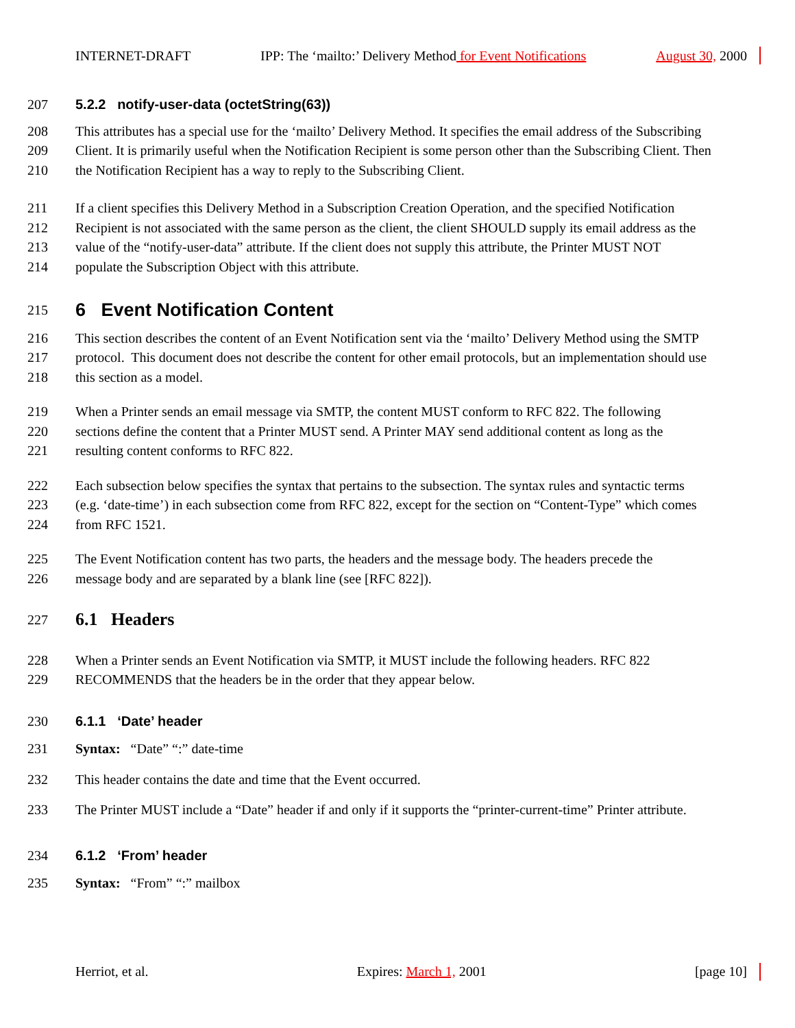INTERNET-DRAFT IPP: The ‘mailto:’ Delivery Method for Event Notifications August 30, 2000
207 5.2.2 notify-user-data (octetString(63))
208 This attributes has a special use for the ‘mailto’ Delivery Method. It specifies the email address of the Subscribing
209 Client. It is primarily useful when the Notification Recipient is some person other than the Subscribing Client. Then
210 the Notification Recipient has a way to reply to the Subscribing Client.
211 If a client specifies this Delivery Method in a Subscription Creation Operation, and the specified Notification
212 Recipient is not associated with the same person as the client, the client SHOULD supply its email address as the
213 value of the “notify-user-data” attribute. If the client does not supply this attribute, the Printer MUST NOT
214 populate the Subscription Object with this attribute.
215 6 Event Notification Content
216 This section describes the content of an Event Notification sent via the ‘mailto’ Delivery Method using the SMTP
217 protocol. This document does not describe the content for other email protocols, but an implementation should use
218 this section as a model.
219 When a Printer sends an email message via SMTP, the content MUST conform to RFC 822. The following
220 sections define the content that a Printer MUST send. A Printer MAY send additional content as long as the
221 resulting content conforms to RFC 822.
222 Each subsection below specifies the syntax that pertains to the subsection. The syntax rules and syntactic terms
223 (e.g. ‘date-time’) in each subsection come from RFC 822, except for the section on “Content-Type” which comes
224 from RFC 1521.
225 The Event Notification content has two parts, the headers and the message body. The headers precede the
226 message body and are separated by a blank line (see [RFC 822]).
227 6.1 Headers
228 When a Printer sends an Event Notification via SMTP, it MUST include the following headers. RFC 822
229 RECOMMENDS that the headers be in the order that they appear below.
230 6.1.1 ‘Date’ header
231 Syntax: “Date” “:” date-time
232 This header contains the date and time that the Event occurred.
233 The Printer MUST include a “Date” header if and only if it supports the “printer-current-time” Printer attribute.
234 6.1.2 ‘From’ header
235 Syntax: “From” “:” mailbox
Herriot, et al. Expires: March 1, 2001 [page 10]